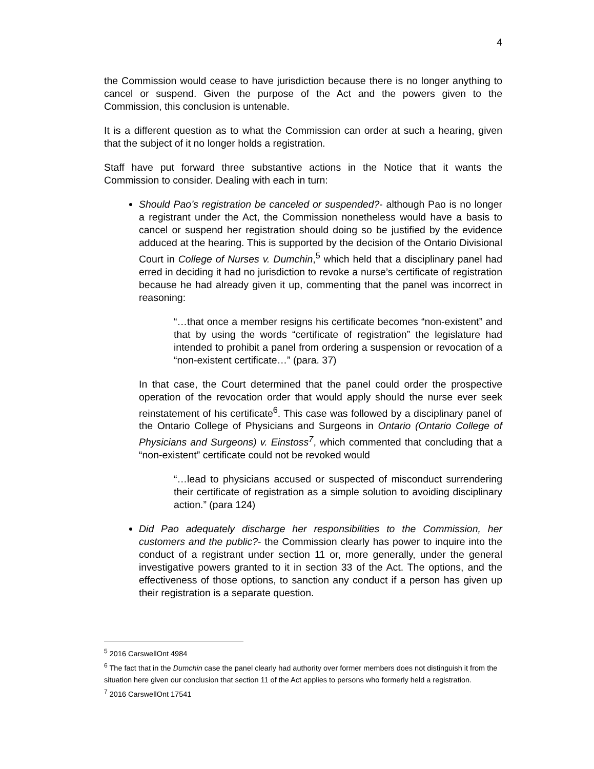4
the Commission would cease to have jurisdiction because there is no longer anything to cancel or suspend. Given the purpose of the Act and the powers given to the Commission, this conclusion is untenable.
It is a different question as to what the Commission can order at such a hearing, given that the subject of it no longer holds a registration.
Staff have put forward three substantive actions in the Notice that it wants the Commission to consider. Dealing with each in turn:
Should Pao’s registration be canceled or suspended?- although Pao is no longer a registrant under the Act, the Commission nonetheless would have a basis to cancel or suspend her registration should doing so be justified by the evidence adduced at the hearing. This is supported by the decision of the Ontario Divisional Court in College of Nurses v. Dumchin,<sup>5</sup> which held that a disciplinary panel had erred in deciding it had no jurisdiction to revoke a nurse’s certificate of registration because he had already given it up, commenting that the panel was incorrect in reasoning:
“…that once a member resigns his certificate becomes “non-existent” and that by using the words “certificate of registration” the legislature had intended to prohibit a panel from ordering a suspension or revocation of a “non-existent certificate…” (para. 37)
In that case, the Court determined that the panel could order the prospective operation of the revocation order that would apply should the nurse ever seek reinstatement of his certificate<sup>6</sup>. This case was followed by a disciplinary panel of the Ontario College of Physicians and Surgeons in Ontario (Ontario College of Physicians and Surgeons) v. Einstoss<sup>7</sup>, which commented that concluding that a “non-existent” certificate could not be revoked would
“…lead to physicians accused or suspected of misconduct surrendering their certificate of registration as a simple solution to avoiding disciplinary action.” (para 124)
Did Pao adequately discharge her responsibilities to the Commission, her customers and the public?- the Commission clearly has power to inquire into the conduct of a registrant under section 11 or, more generally, under the general investigative powers granted to it in section 33 of the Act. The options, and the effectiveness of those options, to sanction any conduct if a person has given up their registration is a separate question.
<sup>5</sup> 2016 CarswellOnt 4984
<sup>6</sup> The fact that in the Dumchin case the panel clearly had authority over former members does not distinguish it from the situation here given our conclusion that section 11 of the Act applies to persons who formerly held a registration.
<sup>7</sup> 2016 CarswellOnt 17541